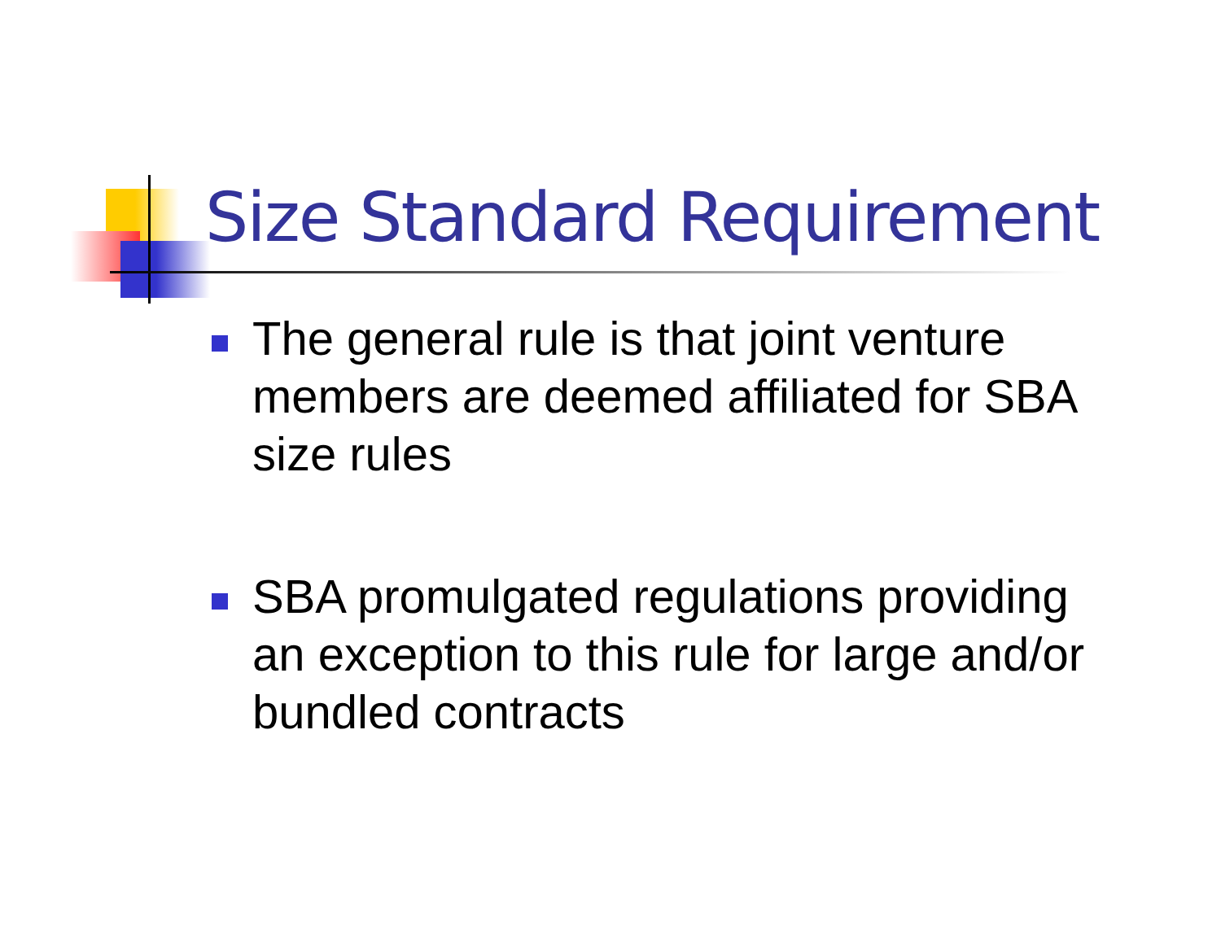Size Standard Requirement
The general rule is that joint venture members are deemed affiliated for SBA size rules
SBA promulgated regulations providing an exception to this rule for large and/or bundled contracts